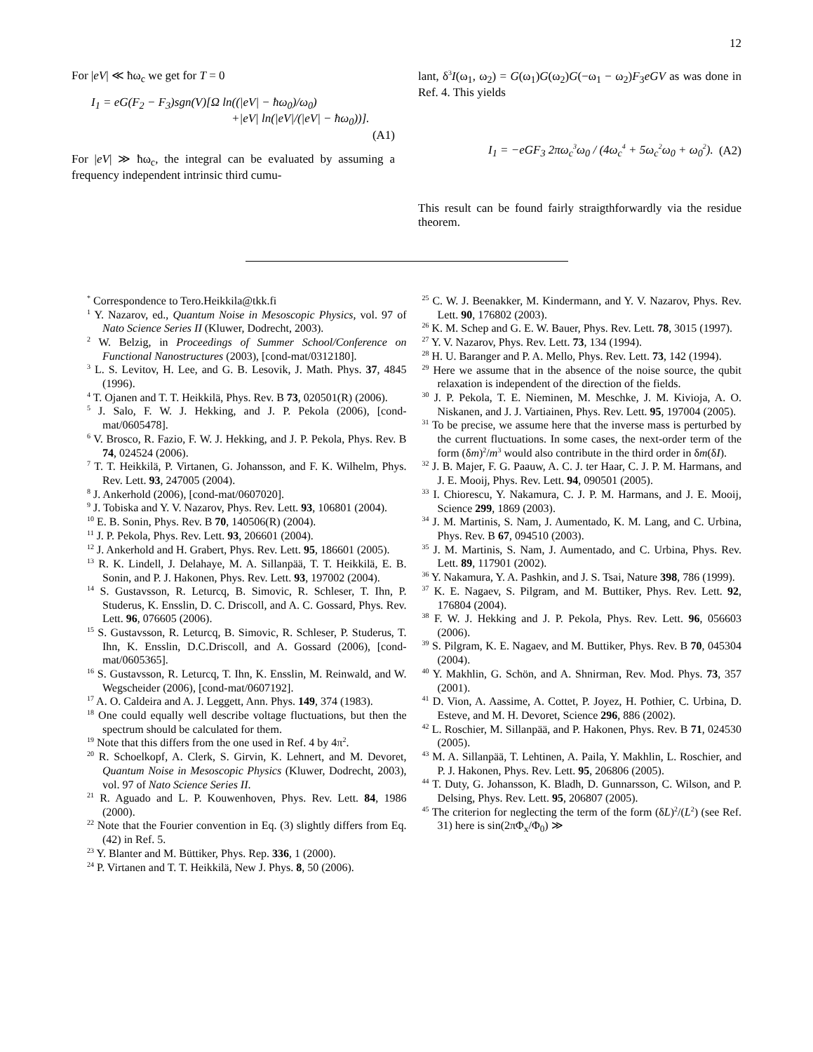12
For |eV| ≪ ħω<sub>c</sub> we get for T = 0
I<sub>1</sub> = eG(F<sub>2</sub> − F<sub>3</sub>)sgn(V)[Ω ln((|eV| − ħω<sub>0</sub>)/ω<sub>0</sub>)
+|eV| ln(|eV|/(|eV| − ħω<sub>0</sub>))].
(A1)
For |eV| ≫ ħω<sub>c</sub>, the integral can be evaluated by assuming a frequency independent intrinsic third cumu-
lant, δ<sup>3</sup>I(ω<sub>1</sub>, ω<sub>2</sub>) = G(ω<sub>1</sub>)G(ω<sub>2</sub>)G(−ω<sub>1</sub> − ω<sub>2</sub>)F<sub>3</sub>eGV as was done in Ref. 4. This yields
I<sub>1</sub> = −eGF<sub>3</sub> 2πω<sub>c</sub><sup>3</sup>ω<sub>0</sub> / (4ω<sub>c</sub><sup>4</sup> + 5ω<sub>c</sub><sup>2</sup>ω<sub>0</sub> + ω<sub>0</sub><sup>2</sup>). (A2)
This result can be found fairly straigthforwardly via the residue theorem.
<sup>*</sup> Correspondence to Tero.Heikkila@tkk.fi
<sup>1</sup> Y. Nazarov, ed., Quantum Noise in Mesoscopic Physics, vol. 97 of Nato Science Series II (Kluwer, Dodrecht, 2003).
<sup>2</sup> W. Belzig, in Proceedings of Summer School/Conference on Functional Nanostructures (2003), [cond-mat/0312180].
<sup>3</sup> L. S. Levitov, H. Lee, and G. B. Lesovik, J. Math. Phys. 37, 4845 (1996).
<sup>4</sup> T. Ojanen and T. T. Heikkilä, Phys. Rev. B 73, 020501(R) (2006).
<sup>5</sup> J. Salo, F. W. J. Hekking, and J. P. Pekola (2006), [cond-mat/0605478].
<sup>6</sup> V. Brosco, R. Fazio, F. W. J. Hekking, and J. P. Pekola, Phys. Rev. B 74, 024524 (2006).
<sup>7</sup> T. T. Heikkilä, P. Virtanen, G. Johansson, and F. K. Wilhelm, Phys. Rev. Lett. 93, 247005 (2004).
<sup>8</sup> J. Ankerhold (2006), [cond-mat/0607020].
<sup>9</sup> J. Tobiska and Y. V. Nazarov, Phys. Rev. Lett. 93, 106801 (2004).
<sup>10</sup> E. B. Sonin, Phys. Rev. B 70, 140506(R) (2004).
<sup>11</sup> J. P. Pekola, Phys. Rev. Lett. 93, 206601 (2004).
<sup>12</sup> J. Ankerhold and H. Grabert, Phys. Rev. Lett. 95, 186601 (2005).
<sup>13</sup> R. K. Lindell, J. Delahaye, M. A. Sillanpää, T. T. Heikkilä, E. B. Sonin, and P. J. Hakonen, Phys. Rev. Lett. 93, 197002 (2004).
<sup>14</sup> S. Gustavsson, R. Leturcq, B. Simovic, R. Schleser, T. Ihn, P. Studerus, K. Ensslin, D. C. Driscoll, and A. C. Gossard, Phys. Rev. Lett. 96, 076605 (2006).
<sup>15</sup> S. Gustavsson, R. Leturcq, B. Simovic, R. Schleser, P. Studerus, T. Ihn, K. Ensslin, D.C.Driscoll, and A. Gossard (2006), [cond-mat/0605365].
<sup>16</sup> S. Gustavsson, R. Leturcq, T. Ihn, K. Ensslin, M. Reinwald, and W. Wegscheider (2006), [cond-mat/0607192].
<sup>17</sup> A. O. Caldeira and A. J. Leggett, Ann. Phys. 149, 374 (1983).
<sup>18</sup> One could equally well describe voltage fluctuations, but then the spectrum should be calculated for them.
<sup>19</sup> Note that this differs from the one used in Ref. 4 by 4π<sup>2</sup>.
<sup>20</sup> R. Schoelkopf, A. Clerk, S. Girvin, K. Lehnert, and M. Devoret, Quantum Noise in Mesoscopic Physics (Kluwer, Dodrecht, 2003), vol. 97 of Nato Science Series II.
<sup>21</sup> R. Aguado and L. P. Kouwenhoven, Phys. Rev. Lett. 84, 1986 (2000).
<sup>22</sup> Note that the Fourier convention in Eq. (3) slightly differs from Eq. (42) in Ref. 5.
<sup>23</sup> Y. Blanter and M. Büttiker, Phys. Rep. 336, 1 (2000).
<sup>24</sup> P. Virtanen and T. T. Heikkilä, New J. Phys. 8, 50 (2006).
<sup>25</sup> C. W. J. Beenakker, M. Kindermann, and Y. V. Nazarov, Phys. Rev. Lett. 90, 176802 (2003).
<sup>26</sup> K. M. Schep and G. E. W. Bauer, Phys. Rev. Lett. 78, 3015 (1997).
<sup>27</sup> Y. V. Nazarov, Phys. Rev. Lett. 73, 134 (1994).
<sup>28</sup> H. U. Baranger and P. A. Mello, Phys. Rev. Lett. 73, 142 (1994).
<sup>29</sup> Here we assume that in the absence of the noise source, the qubit relaxation is independent of the direction of the fields.
<sup>30</sup> J. P. Pekola, T. E. Nieminen, M. Meschke, J. M. Kivioja, A. O. Niskanen, and J. J. Vartiainen, Phys. Rev. Lett. 95, 197004 (2005).
<sup>31</sup> To be precise, we assume here that the inverse mass is perturbed by the current fluctuations. In some cases, the next-order term of the form (δm)<sup>2</sup>/m<sup>3</sup> would also contribute in the third order in δm(δI).
<sup>32</sup> J. B. Majer, F. G. Paauw, A. C. J. ter Haar, C. J. P. M. Harmans, and J. E. Mooij, Phys. Rev. Lett. 94, 090501 (2005).
<sup>33</sup> I. Chiorescu, Y. Nakamura, C. J. P. M. Harmans, and J. E. Mooij, Science 299, 1869 (2003).
<sup>34</sup> J. M. Martinis, S. Nam, J. Aumentado, K. M. Lang, and C. Urbina, Phys. Rev. B 67, 094510 (2003).
<sup>35</sup> J. M. Martinis, S. Nam, J. Aumentado, and C. Urbina, Phys. Rev. Lett. 89, 117901 (2002).
<sup>36</sup> Y. Nakamura, Y. A. Pashkin, and J. S. Tsai, Nature 398, 786 (1999).
<sup>37</sup> K. E. Nagaev, S. Pilgram, and M. Buttiker, Phys. Rev. Lett. 92, 176804 (2004).
<sup>38</sup> F. W. J. Hekking and J. P. Pekola, Phys. Rev. Lett. 96, 056603 (2006).
<sup>39</sup> S. Pilgram, K. E. Nagaev, and M. Buttiker, Phys. Rev. B 70, 045304 (2004).
<sup>40</sup> Y. Makhlin, G. Schön, and A. Shnirman, Rev. Mod. Phys. 73, 357 (2001).
<sup>41</sup> D. Vion, A. Aassime, A. Cottet, P. Joyez, H. Pothier, C. Urbina, D. Esteve, and M. H. Devoret, Science 296, 886 (2002).
<sup>42</sup> L. Roschier, M. Sillanpää, and P. Hakonen, Phys. Rev. B 71, 024530 (2005).
<sup>43</sup> M. A. Sillanpää, T. Lehtinen, A. Paila, Y. Makhlin, L. Roschier, and P. J. Hakonen, Phys. Rev. Lett. 95, 206806 (2005).
<sup>44</sup> T. Duty, G. Johansson, K. Bladh, D. Gunnarsson, C. Wilson, and P. Delsing, Phys. Rev. Lett. 95, 206807 (2005).
<sup>45</sup> The criterion for neglecting the term of the form (δL)<sup>2</sup>/(L<sup>2</sup>) (see Ref. 31) here is sin(2πΦ<sub>x</sub>/Φ<sub>0</sub>) ≫